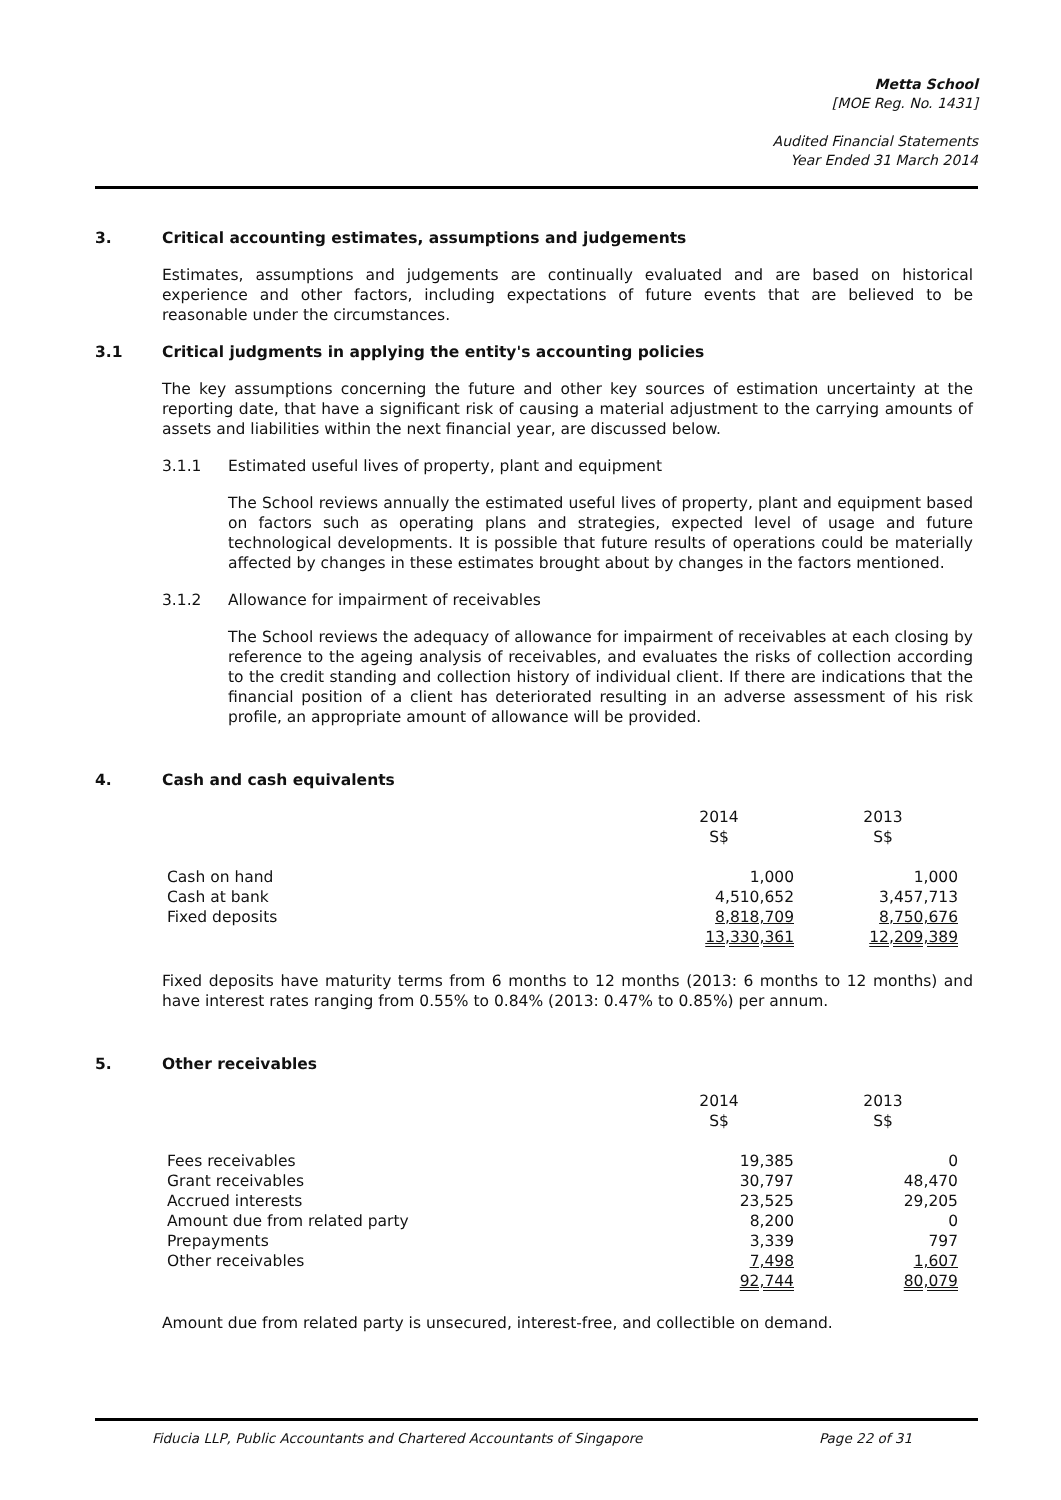Metta School
[MOE Reg. No. 1431]
Audited Financial Statements
Year Ended 31 March 2014
3. Critical accounting estimates, assumptions and judgements
Estimates, assumptions and judgements are continually evaluated and are based on historical experience and other factors, including expectations of future events that are believed to be reasonable under the circumstances.
3.1 Critical judgments in applying the entity's accounting policies
The key assumptions concerning the future and other key sources of estimation uncertainty at the reporting date, that have a significant risk of causing a material adjustment to the carrying amounts of assets and liabilities within the next financial year, are discussed below.
3.1.1 Estimated useful lives of property, plant and equipment
The School reviews annually the estimated useful lives of property, plant and equipment based on factors such as operating plans and strategies, expected level of usage and future technological developments. It is possible that future results of operations could be materially affected by changes in these estimates brought about by changes in the factors mentioned.
3.1.2 Allowance for impairment of receivables
The School reviews the adequacy of allowance for impairment of receivables at each closing by reference to the ageing analysis of receivables, and evaluates the risks of collection according to the credit standing and collection history of individual client. If there are indications that the financial position of a client has deteriorated resulting in an adverse assessment of his risk profile, an appropriate amount of allowance will be provided.
4. Cash and cash equivalents
| | 2014 S$ | 2013 S$ |
| --- | --- | --- |
| Cash on hand | 1,000 | 1,000 |
| Cash at bank | 4,510,652 | 3,457,713 |
| Fixed deposits | 8,818,709 | 8,750,676 |
| | 13,330,361 | 12,209,389 |
Fixed deposits have maturity terms from 6 months to 12 months (2013: 6 months to 12 months) and have interest rates ranging from 0.55% to 0.84% (2013: 0.47% to 0.85%) per annum.
5. Other receivables
| | 2014 S$ | 2013 S$ |
| --- | --- | --- |
| Fees receivables | 19,385 | 0 |
| Grant receivables | 30,797 | 48,470 |
| Accrued interests | 23,525 | 29,205 |
| Amount due from related party | 8,200 | 0 |
| Prepayments | 3,339 | 797 |
| Other receivables | 7,498 | 1,607 |
| | 92,744 | 80,079 |
Amount due from related party is unsecured, interest-free, and collectible on demand.
Fiducia LLP, Public Accountants and Chartered Accountants of Singapore Page 22 of 31